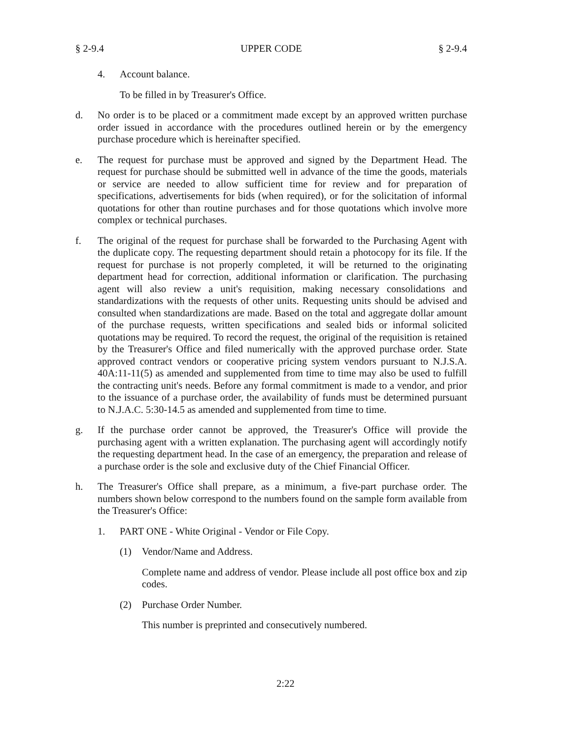§ 2-9.4 UPPER CODE § 2-9.4
4. Account balance.
To be filled in by Treasurer's Office.
d. No order is to be placed or a commitment made except by an approved written purchase order issued in accordance with the procedures outlined herein or by the emergency purchase procedure which is hereinafter specified.
e. The request for purchase must be approved and signed by the Department Head. The request for purchase should be submitted well in advance of the time the goods, materials or service are needed to allow sufficient time for review and for preparation of specifications, advertisements for bids (when required), or for the solicitation of informal quotations for other than routine purchases and for those quotations which involve more complex or technical purchases.
f. The original of the request for purchase shall be forwarded to the Purchasing Agent with the duplicate copy. The requesting department should retain a photocopy for its file. If the request for purchase is not properly completed, it will be returned to the originating department head for correction, additional information or clarification. The purchasing agent will also review a unit's requisition, making necessary consolidations and standardizations with the requests of other units. Requesting units should be advised and consulted when standardizations are made. Based on the total and aggregate dollar amount of the purchase requests, written specifications and sealed bids or informal solicited quotations may be required. To record the request, the original of the requisition is retained by the Treasurer's Office and filed numerically with the approved purchase order. State approved contract vendors or cooperative pricing system vendors pursuant to N.J.S.A. 40A:11-11(5) as amended and supplemented from time to time may also be used to fulfill the contracting unit's needs. Before any formal commitment is made to a vendor, and prior to the issuance of a purchase order, the availability of funds must be determined pursuant to N.J.A.C. 5:30-14.5 as amended and supplemented from time to time.
g. If the purchase order cannot be approved, the Treasurer's Office will provide the purchasing agent with a written explanation. The purchasing agent will accordingly notify the requesting department head. In the case of an emergency, the preparation and release of a purchase order is the sole and exclusive duty of the Chief Financial Officer.
h. The Treasurer's Office shall prepare, as a minimum, a five-part purchase order. The numbers shown below correspond to the numbers found on the sample form available from the Treasurer's Office:
1. PART ONE - White Original - Vendor or File Copy.
(1) Vendor/Name and Address.
Complete name and address of vendor. Please include all post office box and zip codes.
(2) Purchase Order Number.
This number is preprinted and consecutively numbered.
2:22